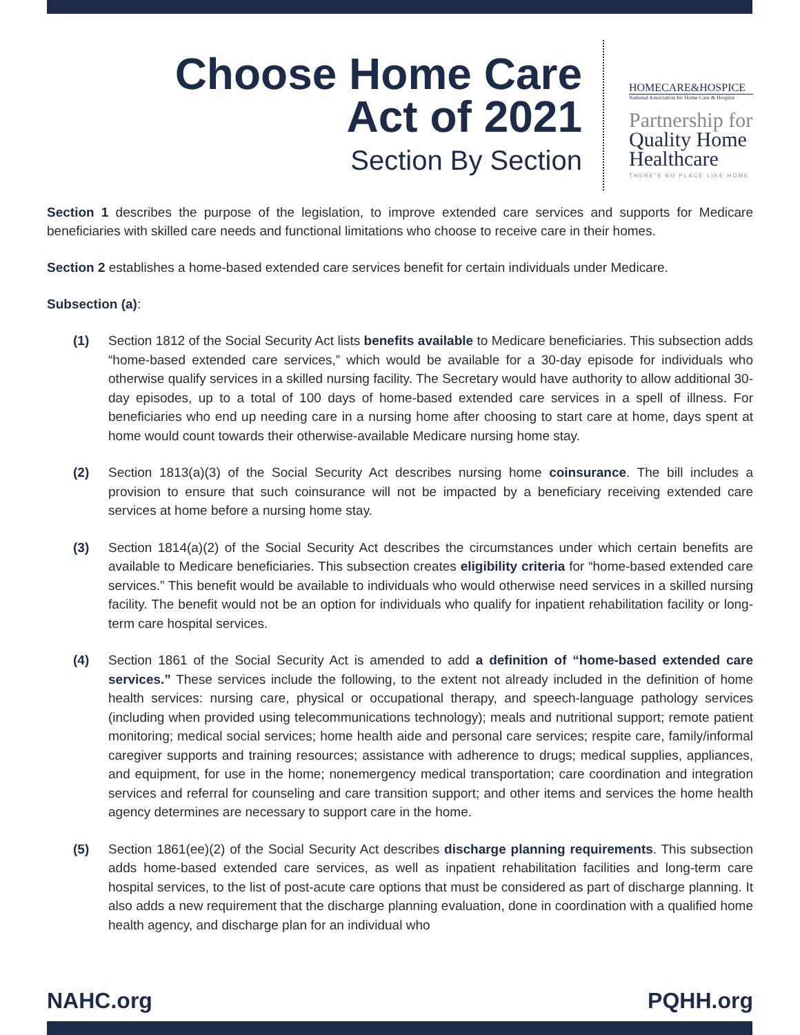Choose Home Care
Act of 2021
Section By Section
HOMECARE&HOSPICE
National Association for Home Care & Hospice
Partnership for
Quality Home
Healthcare
THERE'S NO PLACE LIKE HOME
Section 1 describes the purpose of the legislation, to improve extended care services and supports for Medicare beneficiaries with skilled care needs and functional limitations who choose to receive care in their homes.
Section 2 establishes a home-based extended care services benefit for certain individuals under Medicare.
Subsection (a):
(1) Section 1812 of the Social Security Act lists benefits available to Medicare beneficiaries. This subsection adds “home-based extended care services,” which would be available for a 30-day episode for individuals who otherwise qualify services in a skilled nursing facility. The Secretary would have authority to allow additional 30-day episodes, up to a total of 100 days of home-based extended care services in a spell of illness. For beneficiaries who end up needing care in a nursing home after choosing to start care at home, days spent at home would count towards their otherwise-available Medicare nursing home stay.
(2) Section 1813(a)(3) of the Social Security Act describes nursing home coinsurance. The bill includes a provision to ensure that such coinsurance will not be impacted by a beneficiary receiving extended care services at home before a nursing home stay.
(3) Section 1814(a)(2) of the Social Security Act describes the circumstances under which certain benefits are available to Medicare beneficiaries. This subsection creates eligibility criteria for “home-based extended care services.” This benefit would be available to individuals who would otherwise need services in a skilled nursing facility. The benefit would not be an option for individuals who qualify for inpatient rehabilitation facility or long-term care hospital services.
(4) Section 1861 of the Social Security Act is amended to add a definition of “home-based extended care services.” These services include the following, to the extent not already included in the definition of home health services: nursing care, physical or occupational therapy, and speech-language pathology services (including when provided using telecommunications technology); meals and nutritional support; remote patient monitoring; medical social services; home health aide and personal care services; respite care, family/informal caregiver supports and training resources; assistance with adherence to drugs; medical supplies, appliances, and equipment, for use in the home; nonemergency medical transportation; care coordination and integration services and referral for counseling and care transition support; and other items and services the home health agency determines are necessary to support care in the home.
(5) Section 1861(ee)(2) of the Social Security Act describes discharge planning requirements. This subsection adds home-based extended care services, as well as inpatient rehabilitation facilities and long-term care hospital services, to the list of post-acute care options that must be considered as part of discharge planning. It also adds a new requirement that the discharge planning evaluation, done in coordination with a qualified home health agency, and discharge plan for an individual who
NAHC.org PQHH.org